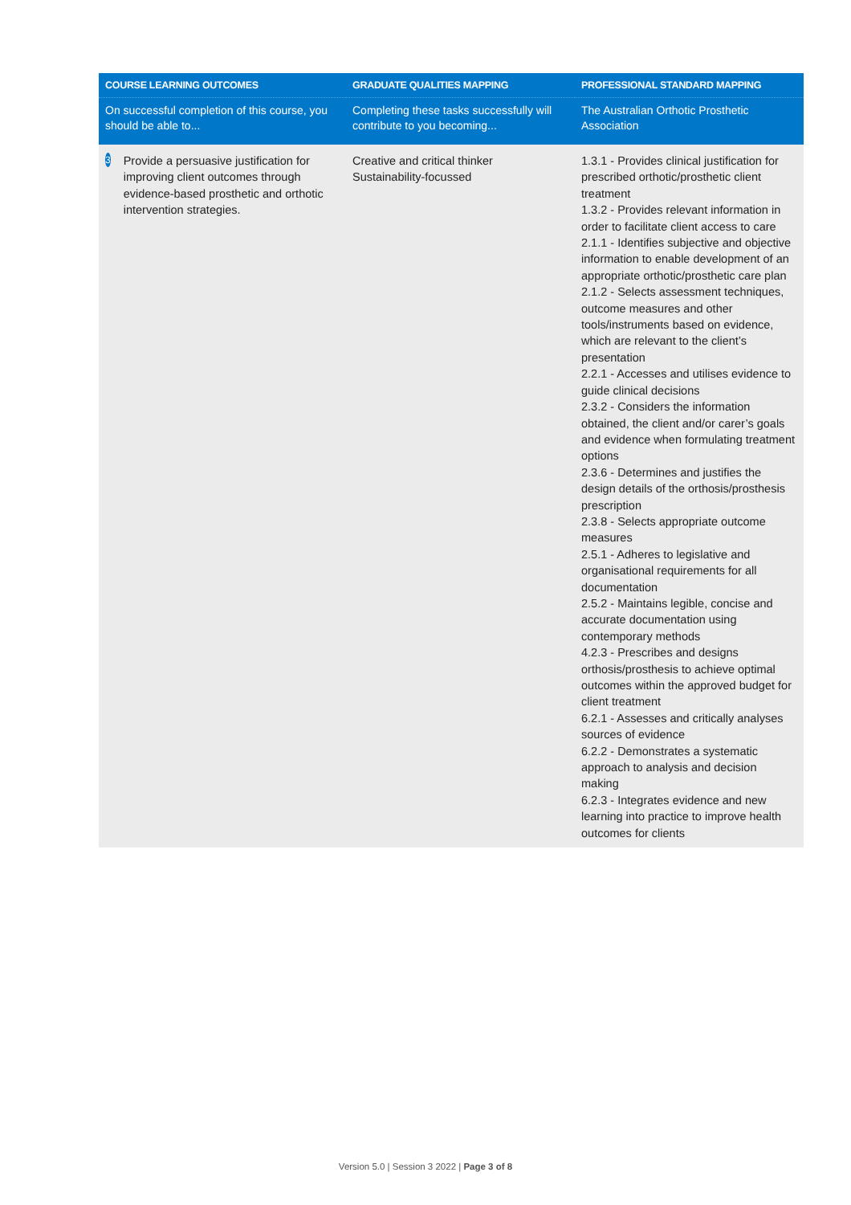| COURSE LEARNING OUTCOMES | GRADUATE QUALITIES MAPPING | PROFESSIONAL STANDARD MAPPING |
| --- | --- | --- |
| On successful completion of this course, you should be able to... | Completing these tasks successfully will contribute to you becoming... | The Australian Orthotic Prosthetic Association |
| 3 Provide a persuasive justification for improving client outcomes through evidence-based prosthetic and orthotic intervention strategies. | Creative and critical thinker Sustainability-focussed | 1.3.1 - Provides clinical justification for prescribed orthotic/prosthetic client treatment 1.3.2 - Provides relevant information in order to facilitate client access to care 2.1.1 - Identifies subjective and objective information to enable development of an appropriate orthotic/prosthetic care plan 2.1.2 - Selects assessment techniques, outcome measures and other tools/instruments based on evidence, which are relevant to the client’s presentation 2.2.1 - Accesses and utilises evidence to guide clinical decisions 2.3.2 - Considers the information obtained, the client and/or carer’s goals and evidence when formulating treatment options 2.3.6 - Determines and justifies the design details of the orthosis/prosthesis prescription 2.3.8 - Selects appropriate outcome measures 2.5.1 - Adheres to legislative and organisational requirements for all documentation 2.5.2 - Maintains legible, concise and accurate documentation using contemporary methods 4.2.3 - Prescribes and designs orthosis/prosthesis to achieve optimal outcomes within the approved budget for client treatment 6.2.1 - Assesses and critically analyses sources of evidence 6.2.2 - Demonstrates a systematic approach to analysis and decision making 6.2.3 - Integrates evidence and new learning into practice to improve health outcomes for clients |
Version 5.0 | Session 3 2022 | Page 3 of 8